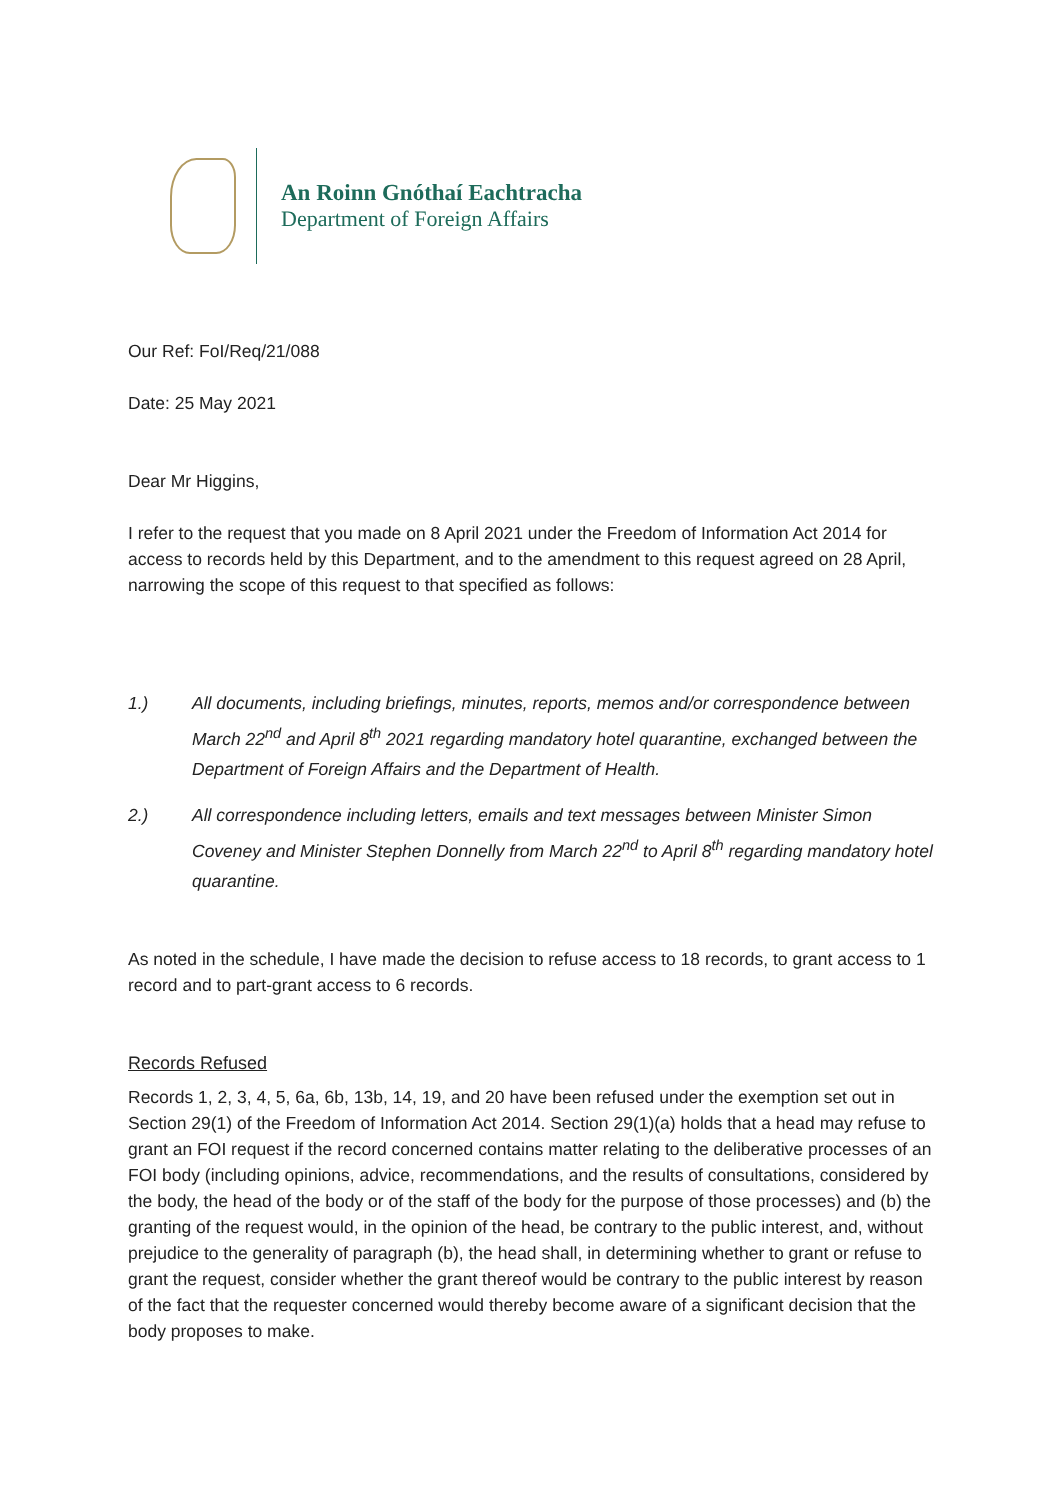An Roinn Gnóthaí Eachtracha
Department of Foreign Affairs
Our Ref: FoI/Req/21/088
Date: 25 May 2021
Dear Mr Higgins,
I refer to the request that you made on 8 April 2021 under the Freedom of Information Act 2014 for access to records held by this Department, and to the amendment to this request agreed on 28 April, narrowing the scope of this request to that specified as follows:
1.) All documents, including briefings, minutes, reports, memos and/or correspondence between March 22<sup>nd</sup> and April 8<sup>th</sup> 2021 regarding mandatory hotel quarantine, exchanged between the Department of Foreign Affairs and the Department of Health.
2.) All correspondence including letters, emails and text messages between Minister Simon Coveney and Minister Stephen Donnelly from March 22<sup>nd</sup> to April 8<sup>th</sup> regarding mandatory hotel quarantine.
As noted in the schedule, I have made the decision to refuse access to 18 records, to grant access to 1 record and to part-grant access to 6 records.
Records Refused
Records 1, 2, 3, 4, 5, 6a, 6b, 13b, 14, 19, and 20 have been refused under the exemption set out in Section 29(1) of the Freedom of Information Act 2014. Section 29(1)(a) holds that a head may refuse to grant an FOI request if the record concerned contains matter relating to the deliberative processes of an FOI body (including opinions, advice, recommendations, and the results of consultations, considered by the body, the head of the body or of the staff of the body for the purpose of those processes) and (b) the granting of the request would, in the opinion of the head, be contrary to the public interest, and, without prejudice to the generality of paragraph (b), the head shall, in determining whether to grant or refuse to grant the request, consider whether the grant thereof would be contrary to the public interest by reason of the fact that the requester concerned would thereby become aware of a significant decision that the body proposes to make.